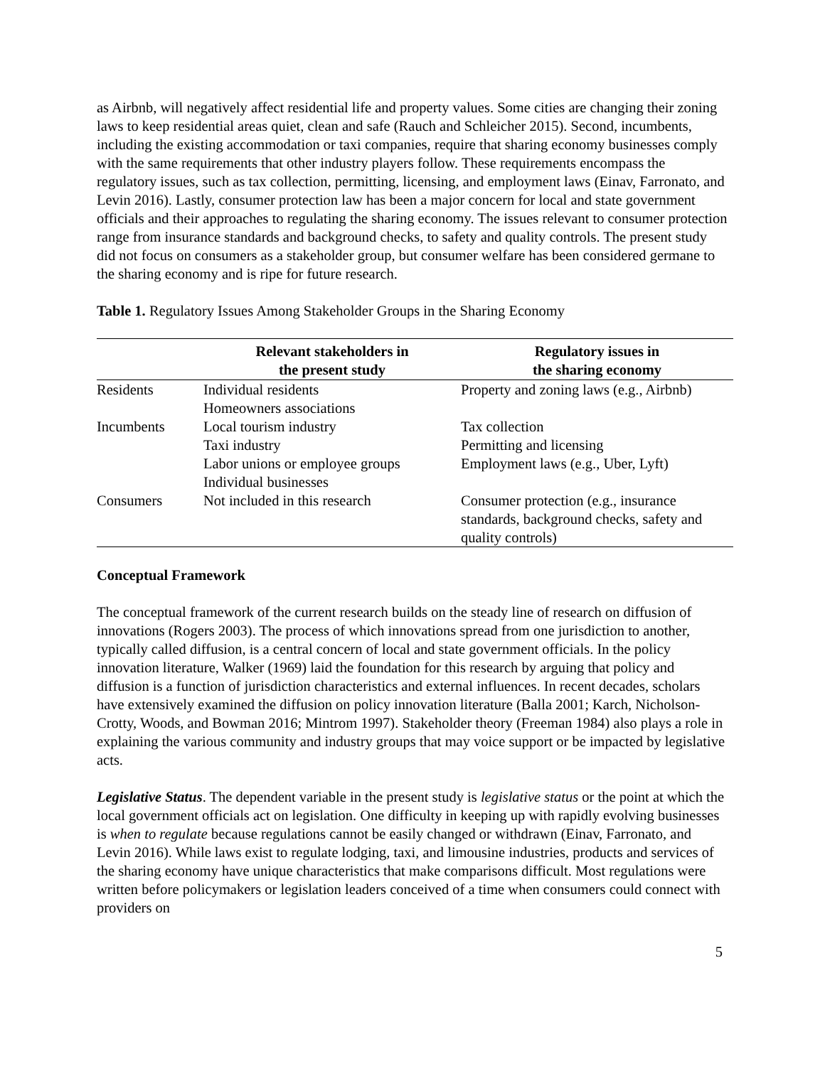as Airbnb, will negatively affect residential life and property values. Some cities are changing their zoning laws to keep residential areas quiet, clean and safe (Rauch and Schleicher 2015). Second, incumbents, including the existing accommodation or taxi companies, require that sharing economy businesses comply with the same requirements that other industry players follow. These requirements encompass the regulatory issues, such as tax collection, permitting, licensing, and employment laws (Einav, Farronato, and Levin 2016). Lastly, consumer protection law has been a major concern for local and state government officials and their approaches to regulating the sharing economy. The issues relevant to consumer protection range from insurance standards and background checks, to safety and quality controls. The present study did not focus on consumers as a stakeholder group, but consumer welfare has been considered germane to the sharing economy and is ripe for future research.
Table 1. Regulatory Issues Among Stakeholder Groups in the Sharing Economy
| | Relevant stakeholders in the present study | Regulatory issues in the sharing economy |
| --- | --- | --- |
| Residents | Individual residents Homeowners associations | Property and zoning laws (e.g., Airbnb) |
| Incumbents | Local tourism industry Taxi industry Labor unions or employee groups Individual businesses | Tax collection Permitting and licensing Employment laws (e.g., Uber, Lyft) |
| Consumers | Not included in this research | Consumer protection (e.g., insurance standards, background checks, safety and quality controls) |
Conceptual Framework
The conceptual framework of the current research builds on the steady line of research on diffusion of innovations (Rogers 2003). The process of which innovations spread from one jurisdiction to another, typically called diffusion, is a central concern of local and state government officials. In the policy innovation literature, Walker (1969) laid the foundation for this research by arguing that policy and diffusion is a function of jurisdiction characteristics and external influences. In recent decades, scholars have extensively examined the diffusion on policy innovation literature (Balla 2001; Karch, Nicholson-Crotty, Woods, and Bowman 2016; Mintrom 1997). Stakeholder theory (Freeman 1984) also plays a role in explaining the various community and industry groups that may voice support or be impacted by legislative acts.
Legislative Status. The dependent variable in the present study is legislative status or the point at which the local government officials act on legislation. One difficulty in keeping up with rapidly evolving businesses is when to regulate because regulations cannot be easily changed or withdrawn (Einav, Farronato, and Levin 2016). While laws exist to regulate lodging, taxi, and limousine industries, products and services of the sharing economy have unique characteristics that make comparisons difficult. Most regulations were written before policymakers or legislation leaders conceived of a time when consumers could connect with providers on
5